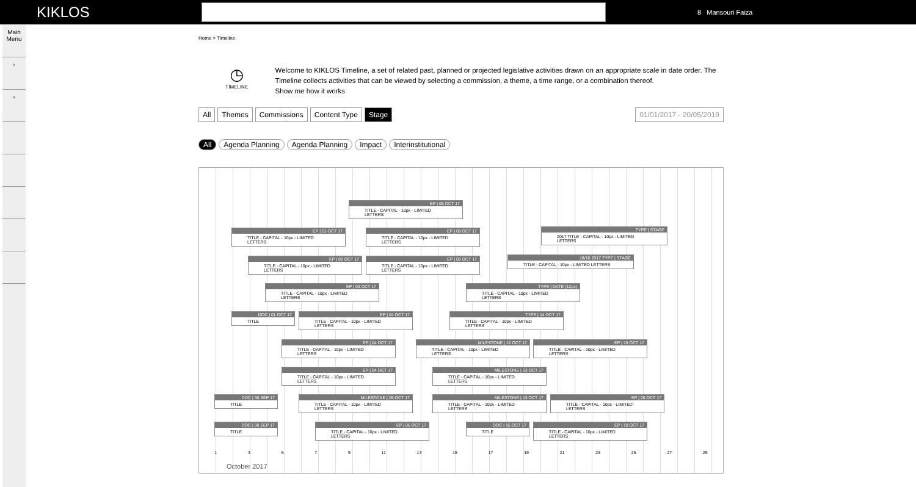KIKLOS
8 Mansouri Faiza
Main Menu
›
›
Home > Timeline
◷
TIMELINE
Welcome to KIKLOS Timeline, a set of related past, planned or projected legislative activities drawn on an appropriate scale in date order. The Timeline collects activities that can be viewed by selecting a commission, a theme, a time range, or a combination thereof.
Show me how it works
All Themes Commissions Content Type Stage 01/01/2017 - 20/05/2019
All Agenda Planning Agenda Planning Impact Interinstitutional
EP | 08 OCT 17
TITLE - CAPITAL - 10px - LIMITED LETTERS
EP | 01 OCT 17
TITLE - CAPITAL - 10px - LIMITED LETTERS
EP | 09 OCT 17
TITLE - CAPITAL - 10px - LIMITED LETTERS
TYPE | STAGE
2017 TITLE - CAPITAL - 10px - LIMITED LETTERS
EP | 02 OCT 17
TITLE - CAPITAL - 10px - LIMITED LETTERS
EP | 09 OCT 17
TITLE - CAPITAL - 10px - LIMITED LETTERS
18/10 2017 TYPE | STAGE
TITLE - CAPITAL - 10px - LIMITED LETTERS
EP | 03 OCT 17
TITLE - CAPITAL - 10px - LIMITED LETTERS
TYPE | DATE (12px)
TITLE - CAPITAL - 10px - LIMITED LETTERS
DOC | 01 OCT 17
TITLE
EP | 04 OCT 17
TITLE - CAPITAL - 10px - LIMITED LETTERS
TYPE | 14 OCT 17
TITLE - CAPITAL - 10px - LIMITED LETTERS
EP | 04 OCT 17
TITLE - CAPITAL - 10px - LIMITED LETTERS
MILESTONE | 12 OCT 17
TITLE - CAPITAL - 10px - LIMITED LETTERS
EP | 19 OCT 17
TITLE - CAPITAL - 10px - LIMITED LETTERS
EP | 04 OCT 17
TITLE - CAPITAL - 10px - LIMITED LETTERS
MILESTONE | 13 OCT 17
TITLE - CAPITAL - 10px - LIMITED LETTERS
DOC | 30 SEP 17
TITLE
MILESTONE | 05 OCT 17
TITLE - CAPITAL - 10px - LIMITED LETTERS
MILESTONE | 13 OCT 17
TITLE - CAPITAL - 10px - LIMITED LETTERS
EP | 20 OCT 17
TITLE - CAPITAL - 10px - LIMITED LETTERS
DOC | 30 SEP 17
TITLE
EP | 06 OCT 17
TITLE - CAPITAL - 10px - LIMITED LETTERS
DOC | 15 OCT 17
TITLE
EP | 19 OCT 17
TITLE - CAPITAL - 10px - LIMITED LETTERS
13579 11 13 15 17 19 21 23 25 27 29
October 2017